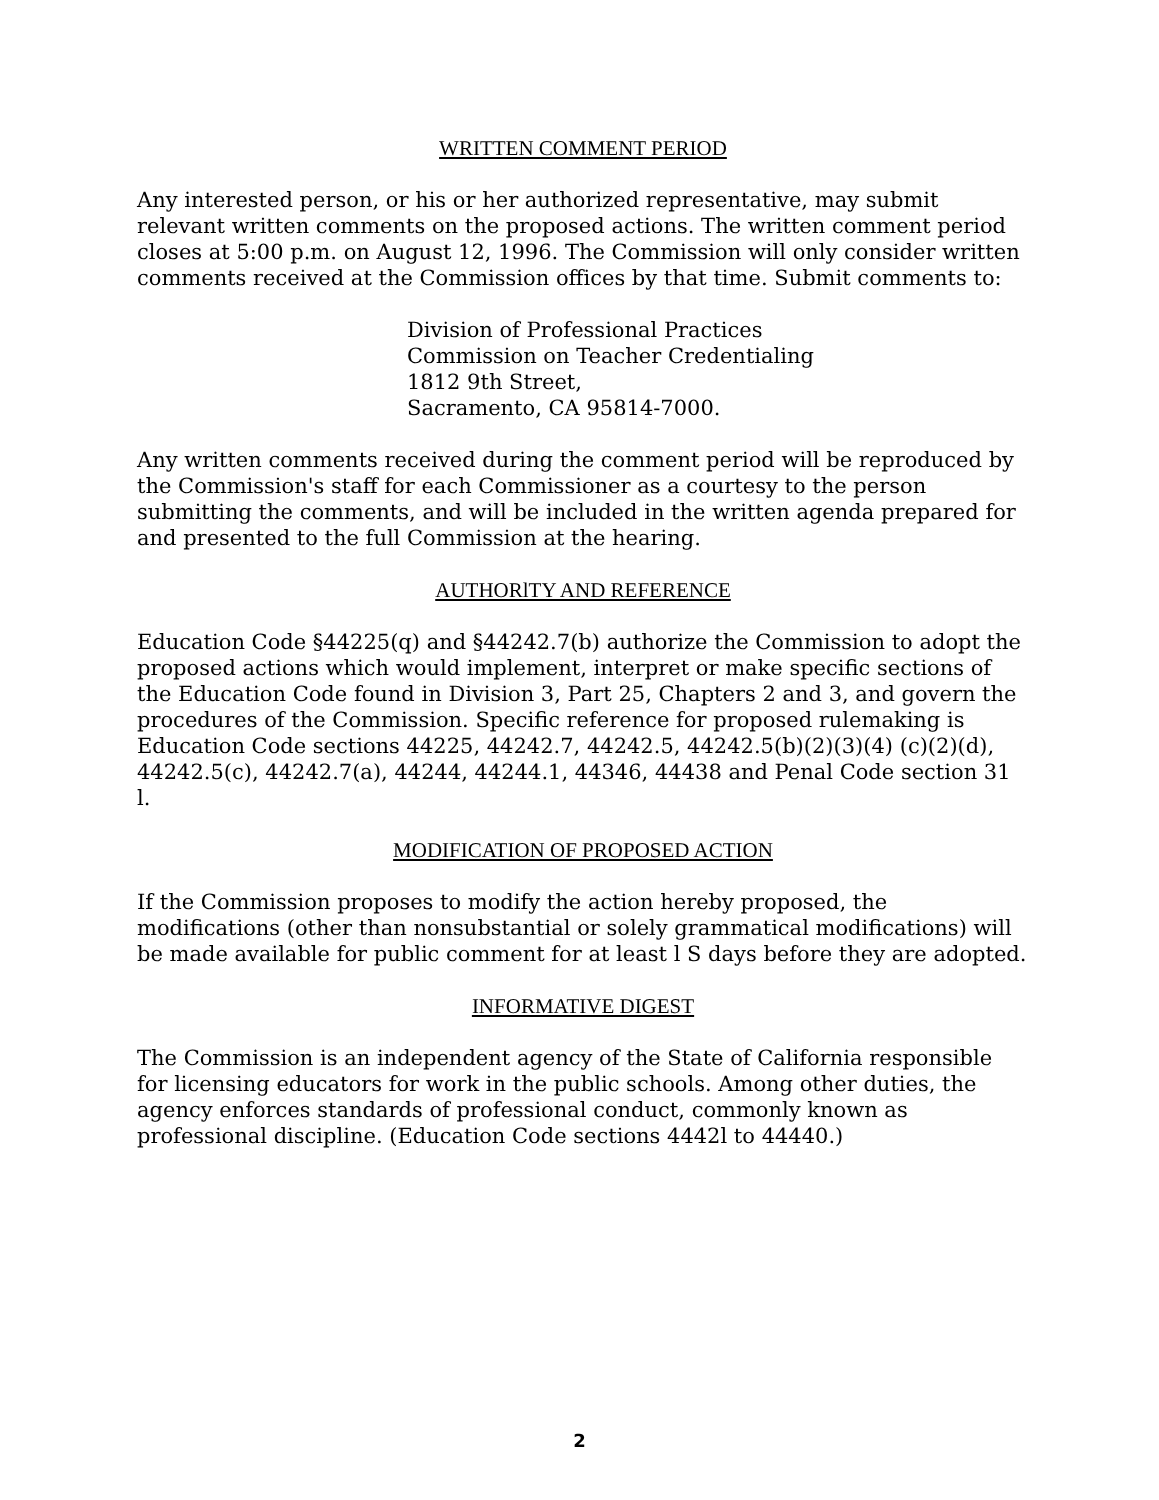WRITTEN COMMENT PERIOD
Any interested person, or his or her authorized representative, may submit relevant written comments on the proposed actions. The written comment period closes at 5:00 p.m. on August 12, 1996. The Commission will only consider written comments received at the Commission offices by that time. Submit comments to:
Division of Professional Practices
Commission on Teacher Credentialing
1812 9th Street,
Sacramento, CA 95814-7000.
Any written comments received during the comment period will be reproduced by the Commission's staff for each Commissioner as a courtesy to the person submitting the comments, and will be included in the written agenda prepared for and presented to the full Commission at the hearing.
AUTHORlTY AND REFERENCE
Education Code §44225(q) and §44242.7(b) authorize the Commission to adopt the proposed actions which would implement, interpret or make specific sections of the Education Code found in Division 3, Part 25, Chapters 2 and 3, and govern the procedures of the Commission. Specific reference for proposed rulemaking is Education Code sections 44225, 44242.7, 44242.5, 44242.5(b)(2)(3)(4) (c)(2)(d), 44242.5(c), 44242.7(a), 44244, 44244.1, 44346, 44438 and Penal Code section 31 l.
MODIFICATION OF PROPOSED ACTION
If the Commission proposes to modify the action hereby proposed, the modifications (other than nonsubstantial or solely grammatical modifications) will be made available for public comment for at least l S days before they are adopted.
INFORMATIVE DIGEST
The Commission is an independent agency of the State of California responsible for licensing educators for work in the public schools. Among other duties, the agency enforces standards of professional conduct, commonly known as professional discipline. (Education Code sections 4442l to 44440.)
2